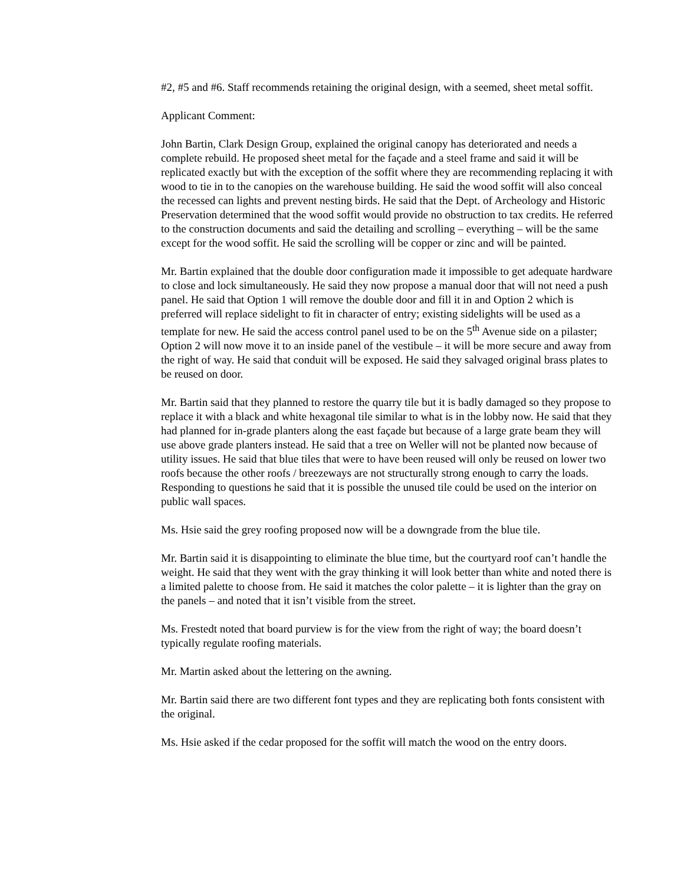#2, #5 and #6. Staff recommends retaining the original design, with a seemed, sheet metal soffit.
Applicant Comment:
John Bartin, Clark Design Group, explained the original canopy has deteriorated and needs a complete rebuild. He proposed sheet metal for the façade and a steel frame and said it will be replicated exactly but with the exception of the soffit where they are recommending replacing it with wood to tie in to the canopies on the warehouse building. He said the wood soffit will also conceal the recessed can lights and prevent nesting birds. He said that the Dept. of Archeology and Historic Preservation determined that the wood soffit would provide no obstruction to tax credits. He referred to the construction documents and said the detailing and scrolling – everything – will be the same except for the wood soffit. He said the scrolling will be copper or zinc and will be painted.
Mr. Bartin explained that the double door configuration made it impossible to get adequate hardware to close and lock simultaneously. He said they now propose a manual door that will not need a push panel. He said that Option 1 will remove the double door and fill it in and Option 2 which is preferred will replace sidelight to fit in character of entry; existing sidelights will be used as a template for new. He said the access control panel used to be on the 5<sup>th</sup> Avenue side on a pilaster; Option 2 will now move it to an inside panel of the vestibule – it will be more secure and away from the right of way. He said that conduit will be exposed. He said they salvaged original brass plates to be reused on door.
Mr. Bartin said that they planned to restore the quarry tile but it is badly damaged so they propose to replace it with a black and white hexagonal tile similar to what is in the lobby now. He said that they had planned for in-grade planters along the east façade but because of a large grate beam they will use above grade planters instead. He said that a tree on Weller will not be planted now because of utility issues. He said that blue tiles that were to have been reused will only be reused on lower two roofs because the other roofs / breezeways are not structurally strong enough to carry the loads. Responding to questions he said that it is possible the unused tile could be used on the interior on public wall spaces.
Ms. Hsie said the grey roofing proposed now will be a downgrade from the blue tile.
Mr. Bartin said it is disappointing to eliminate the blue time, but the courtyard roof can’t handle the weight. He said that they went with the gray thinking it will look better than white and noted there is a limited palette to choose from. He said it matches the color palette – it is lighter than the gray on the panels – and noted that it isn’t visible from the street.
Ms. Frestedt noted that board purview is for the view from the right of way; the board doesn’t typically regulate roofing materials.
Mr. Martin asked about the lettering on the awning.
Mr. Bartin said there are two different font types and they are replicating both fonts consistent with the original.
Ms. Hsie asked if the cedar proposed for the soffit will match the wood on the entry doors.